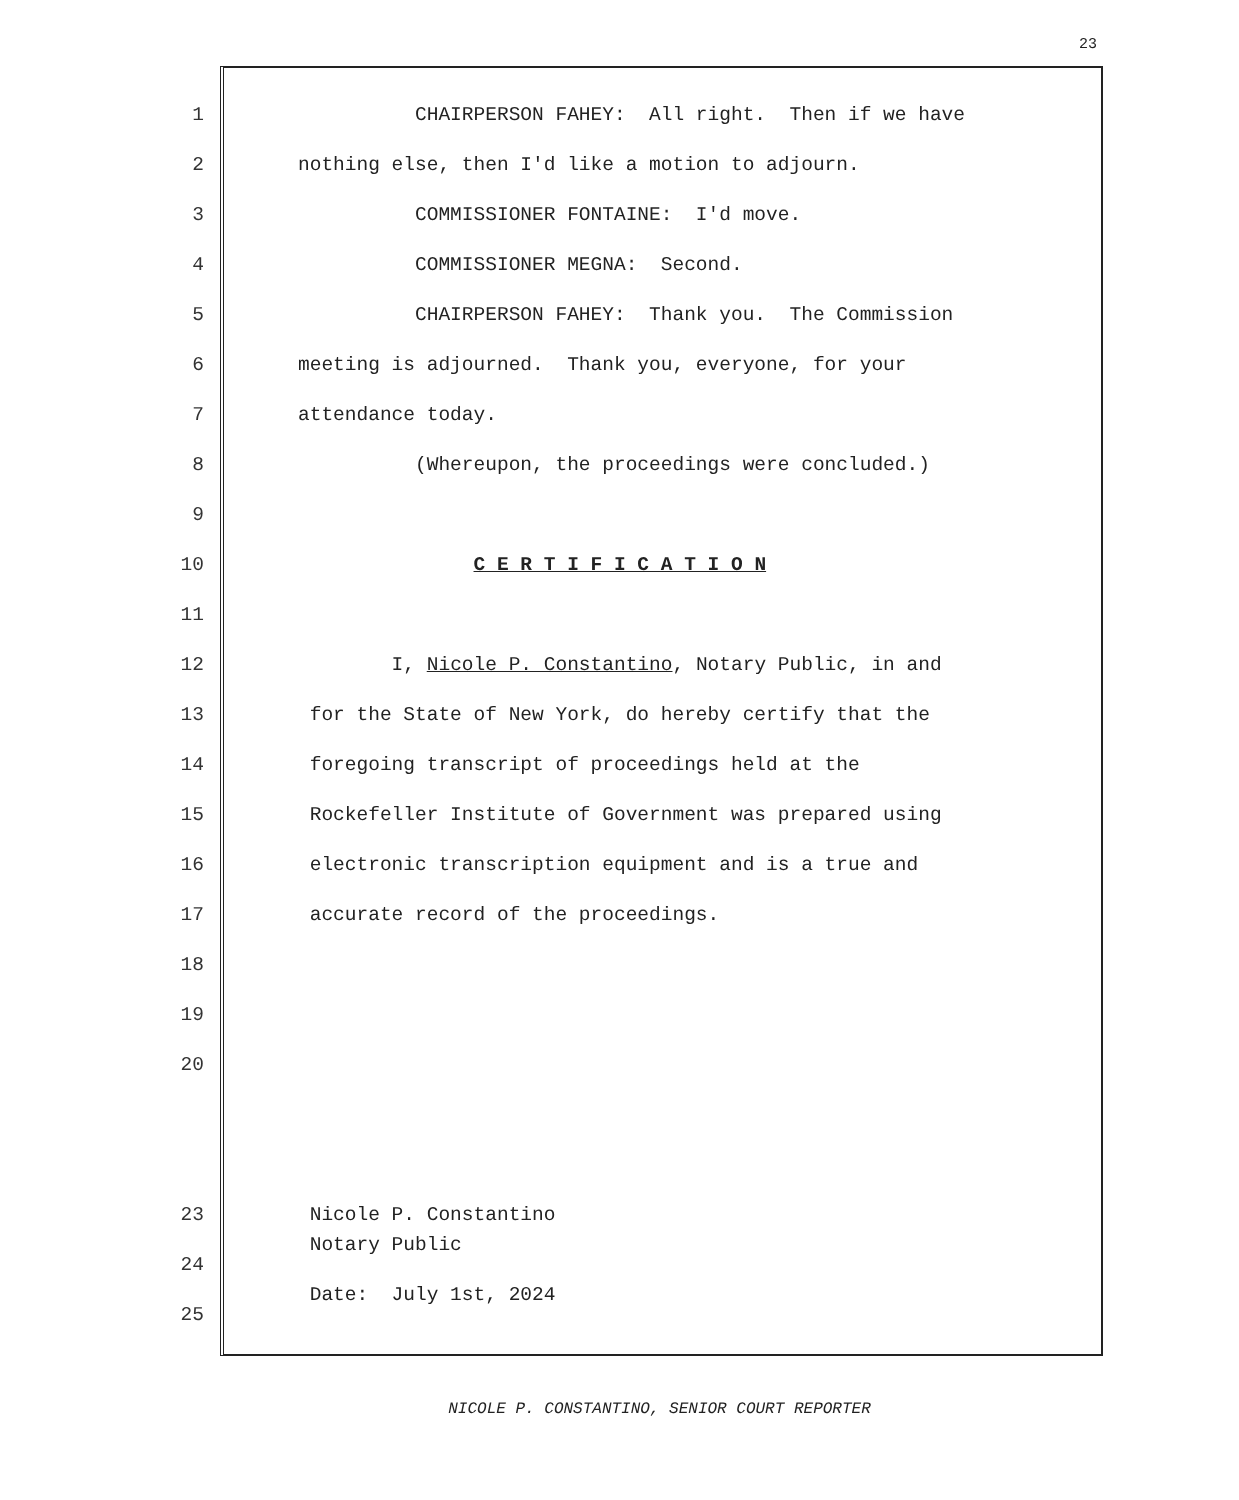23
1 CHAIRPERSON FAHEY: All right. Then if we have
2 nothing else, then I'd like a motion to adjourn.
3 COMMISSIONER FONTAINE: I'd move.
4 COMMISSIONER MEGNA: Second.
5 CHAIRPERSON FAHEY: Thank you. The Commission
6 meeting is adjourned. Thank you, everyone, for your
7 attendance today.
8 (Whereupon, the proceedings were concluded.)
9
10 C E R T I F I C A T I O N
11
12 I, Nicole P. Constantino, Notary Public, in and
13 for the State of New York, do hereby certify that the
14 foregoing transcript of proceedings held at the
15 Rockefeller Institute of Government was prepared using
16 electronic transcription equipment and is a true and
17 accurate record of the proceedings.
18
19
20
23 Nicole P. Constantino Notary Public
24 Date: July 1st, 2024
25
NICOLE P. CONSTANTINO, SENIOR COURT REPORTER